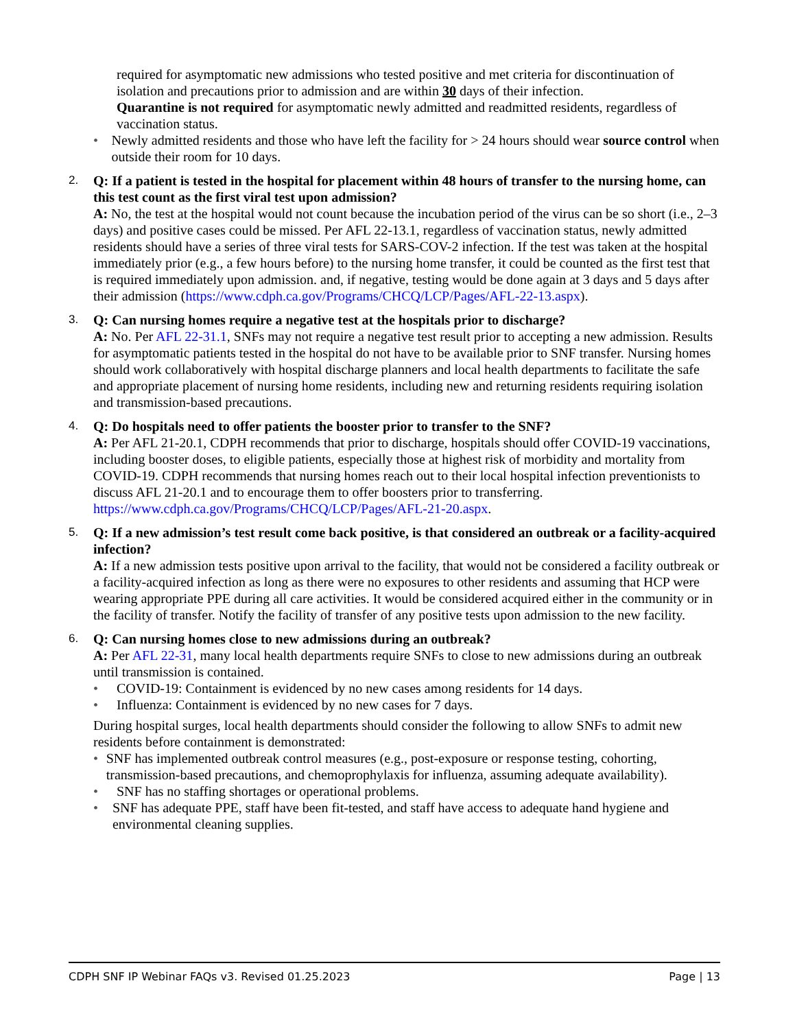required for asymptomatic new admissions who tested positive and met criteria for discontinuation of isolation and precautions prior to admission and are within 30 days of their infection.
Quarantine is not required for asymptomatic newly admitted and readmitted residents, regardless of vaccination status.
• Newly admitted residents and those who have left the facility for > 24 hours should wear source control when outside their room for 10 days.
2.
Q: If a patient is tested in the hospital for placement within 48 hours of transfer to the nursing home, can this test count as the first viral test upon admission?
A: No, the test at the hospital would not count because the incubation period of the virus can be so short (i.e., 2–3 days) and positive cases could be missed. Per AFL 22-13.1, regardless of vaccination status, newly admitted residents should have a series of three viral tests for SARS-COV-2 infection. If the test was taken at the hospital immediately prior (e.g., a few hours before) to the nursing home transfer, it could be counted as the first test that is required immediately upon admission. and, if negative, testing would be done again at 3 days and 5 days after their admission (https://www.cdph.ca.gov/Programs/CHCQ/LCP/Pages/AFL-22-13.aspx).
3.
Q: Can nursing homes require a negative test at the hospitals prior to discharge?
A: No. Per AFL 22-31.1, SNFs may not require a negative test result prior to accepting a new admission. Results for asymptomatic patients tested in the hospital do not have to be available prior to SNF transfer. Nursing homes should work collaboratively with hospital discharge planners and local health departments to facilitate the safe and appropriate placement of nursing home residents, including new and returning residents requiring isolation and transmission-based precautions.
4.
Q: Do hospitals need to offer patients the booster prior to transfer to the SNF?
A: Per AFL 21-20.1, CDPH recommends that prior to discharge, hospitals should offer COVID-19 vaccinations, including booster doses, to eligible patients, especially those at highest risk of morbidity and mortality from COVID-19. CDPH recommends that nursing homes reach out to their local hospital infection preventionists to discuss AFL 21-20.1 and to encourage them to offer boosters prior to transferring. https://www.cdph.ca.gov/Programs/CHCQ/LCP/Pages/AFL-21-20.aspx.
5.
Q: If a new admission’s test result come back positive, is that considered an outbreak or a facility-acquired infection?
A: If a new admission tests positive upon arrival to the facility, that would not be considered a facility outbreak or a facility-acquired infection as long as there were no exposures to other residents and assuming that HCP were wearing appropriate PPE during all care activities. It would be considered acquired either in the community or in the facility of transfer. Notify the facility of transfer of any positive tests upon admission to the new facility.
6.
Q: Can nursing homes close to new admissions during an outbreak?
A: Per AFL 22-31, many local health departments require SNFs to close to new admissions during an outbreak until transmission is contained.
• COVID-19: Containment is evidenced by no new cases among residents for 14 days.
• Influenza: Containment is evidenced by no new cases for 7 days.
During hospital surges, local health departments should consider the following to allow SNFs to admit new residents before containment is demonstrated:
• SNF has implemented outbreak control measures (e.g., post-exposure or response testing, cohorting, transmission-based precautions, and chemoprophylaxis for influenza, assuming adequate availability).
• SNF has no staffing shortages or operational problems.
• SNF has adequate PPE, staff have been fit-tested, and staff have access to adequate hand hygiene and environmental cleaning supplies.
CDPH SNF IP Webinar FAQs v3. Revised 01.25.2023 Page | 13